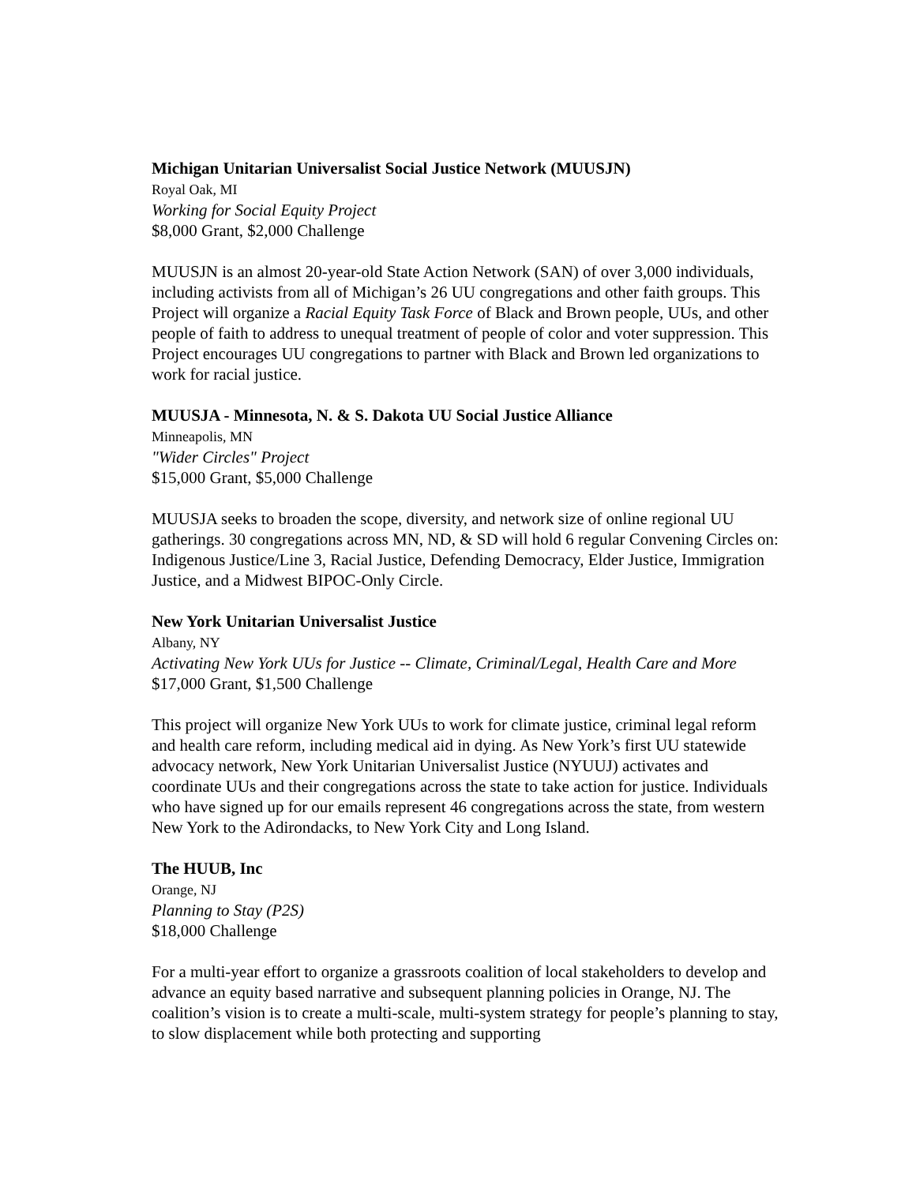Michigan Unitarian Universalist Social Justice Network (MUUSJN)
Royal Oak, MI
Working for Social Equity Project
$8,000 Grant, $2,000 Challenge
MUUSJN is an almost 20-year-old State Action Network (SAN) of over 3,000 individuals, including activists from all of Michigan’s 26 UU congregations and other faith groups. This Project will organize a Racial Equity Task Force of Black and Brown people, UUs, and other people of faith to address to unequal treatment of people of color and voter suppression. This Project encourages UU congregations to partner with Black and Brown led organizations to work for racial justice.
MUUSJA - Minnesota, N. & S. Dakota UU Social Justice Alliance
Minneapolis, MN
"Wider Circles" Project
$15,000 Grant, $5,000 Challenge
MUUSJA seeks to broaden the scope, diversity, and network size of online regional UU gatherings. 30 congregations across MN, ND, & SD will hold 6 regular Convening Circles on: Indigenous Justice/Line 3, Racial Justice, Defending Democracy, Elder Justice, Immigration Justice, and a Midwest BIPOC-Only Circle.
New York Unitarian Universalist Justice
Albany, NY
Activating New York UUs for Justice -- Climate, Criminal/Legal, Health Care and More
$17,000 Grant, $1,500 Challenge
This project will organize New York UUs to work for climate justice, criminal legal reform and health care reform, including medical aid in dying. As New York’s first UU statewide advocacy network, New York Unitarian Universalist Justice (NYUUJ) activates and coordinate UUs and their congregations across the state to take action for justice. Individuals who have signed up for our emails represent 46 congregations across the state, from western New York to the Adirondacks, to New York City and Long Island.
The HUUB, Inc
Orange, NJ
Planning to Stay (P2S)
$18,000 Challenge
For a multi-year effort to organize a grassroots coalition of local stakeholders to develop and advance an equity based narrative and subsequent planning policies in Orange, NJ. The coalition’s vision is to create a multi-scale, multi-system strategy for people’s planning to stay, to slow displacement while both protecting and supporting